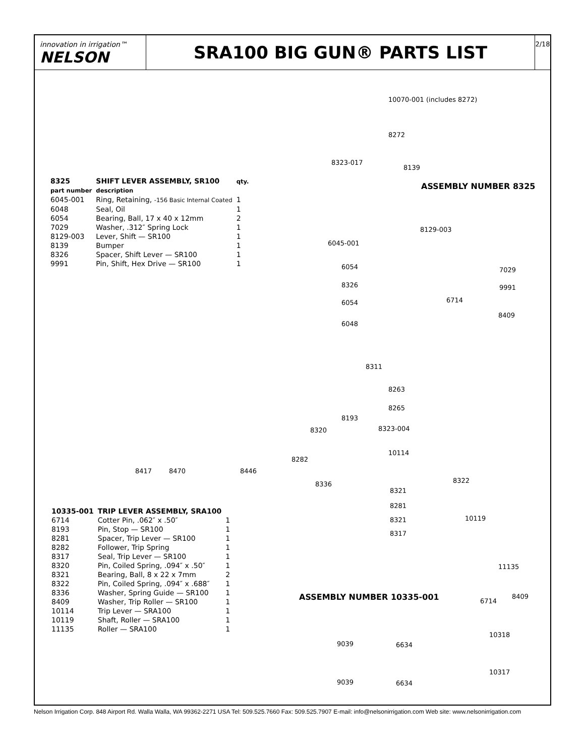innovation in irrigation™
NELSON
SRA100 BIG GUN® PARTS LIST
2/18
| 8325 part number | SHIFT LEVER ASSEMBLY, SR100 description | qty. |
| --- | --- | --- |
| 6045-001 | Ring, Retaining, -156 Basic Internal Coated | 1 |
| 6048 | Seal, Oil | 1 |
| 6054 | Bearing, Ball, 17 x 40 x 12mm | 2 |
| 7029 | Washer, .312″ Spring Lock | 1 |
| 8129-003 | Lever, Shift — SR100 | 1 |
| 8139 | Bumper | 1 |
| 8326 | Spacer, Shift Lever — SR100 | 1 |
| 9991 | Pin, Shift, Hex Drive — SR100 | 1 |
| 10335-001 | TRIP LEVER ASSEMBLY, SRA100 | |
| --- | --- | --- |
| 6714 | Cotter Pin, .062″ x .50″ | 1 |
| 8193 | Pin, Stop — SR100 | 1 |
| 8281 | Spacer, Trip Lever — SR100 | 1 |
| 8282 | Follower, Trip Spring | 1 |
| 8317 | Seal, Trip Lever — SR100 | 1 |
| 8320 | Pin, Coiled Spring, .094″ x .50″ | 1 |
| 8321 | Bearing, Ball, 8 x 22 x 7mm | 2 |
| 8322 | Pin, Coiled Spring, .094″ x .688″ | 1 |
| 8336 | Washer, Spring Guide — SR100 | 1 |
| 8409 | Washer, Trip Roller — SR100 | 1 |
| 10114 | Trip Lever — SRA100 | 1 |
| 10119 | Shaft, Roller — SRA100 | 1 |
| 11135 | Roller — SRA100 | 1 |
10070-001 (includes 8272)
8272
8323-017
8139
ASSEMBLY NUMBER 8325
8129-003
6045-001
6054 7029
8326 9991
6714
6054
8409
6048
8311
8263
8265
8193
8320 8323-004
10114
8282
8417 8470 8446
8322
8336
8321
8281
10119
8321
8317
11135
ASSEMBLY NUMBER 10335-001 8409
6714
10318
9039 6634
10317
9039 6634
Nelson Irrigation Corp. 848 Airport Rd. Walla Walla, WA 99362-2271 USA Tel: 509.525.7660 Fax: 509.525.7907 E-mail: info@nelsonirrigation.com Web site: www.nelsonirrigation.com